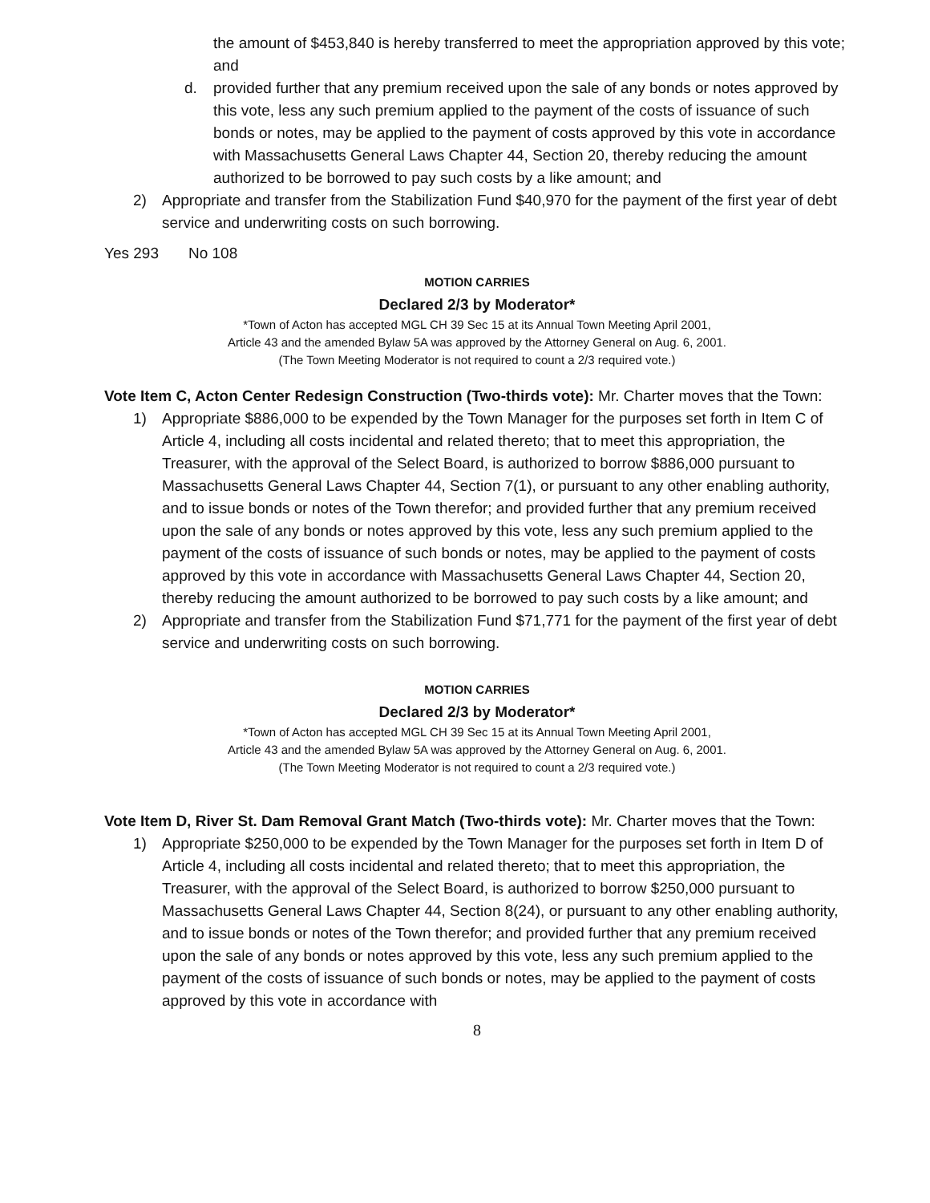the amount of $453,840 is hereby transferred to meet the appropriation approved by this vote; and
d. provided further that any premium received upon the sale of any bonds or notes approved by this vote, less any such premium applied to the payment of the costs of issuance of such bonds or notes, may be applied to the payment of costs approved by this vote in accordance with Massachusetts General Laws Chapter 44, Section 20, thereby reducing the amount authorized to be borrowed to pay such costs by a like amount; and
2) Appropriate and transfer from the Stabilization Fund $40,970 for the payment of the first year of debt service and underwriting costs on such borrowing.
Yes 293 No 108
MOTION CARRIES
Declared 2/3 by Moderator*
*Town of Acton has accepted MGL CH 39 Sec 15 at its Annual Town Meeting April 2001,
Article 43 and the amended Bylaw 5A was approved by the Attorney General on Aug. 6, 2001.
(The Town Meeting Moderator is not required to count a 2/3 required vote.)
Vote Item C, Acton Center Redesign Construction (Two-thirds vote): Mr. Charter moves that the Town:
1) Appropriate $886,000 to be expended by the Town Manager for the purposes set forth in Item C of Article 4, including all costs incidental and related thereto; that to meet this appropriation, the Treasurer, with the approval of the Select Board, is authorized to borrow $886,000 pursuant to Massachusetts General Laws Chapter 44, Section 7(1), or pursuant to any other enabling authority, and to issue bonds or notes of the Town therefor; and provided further that any premium received upon the sale of any bonds or notes approved by this vote, less any such premium applied to the payment of the costs of issuance of such bonds or notes, may be applied to the payment of costs approved by this vote in accordance with Massachusetts General Laws Chapter 44, Section 20, thereby reducing the amount authorized to be borrowed to pay such costs by a like amount; and
2) Appropriate and transfer from the Stabilization Fund $71,771 for the payment of the first year of debt service and underwriting costs on such borrowing.
MOTION CARRIES
Declared 2/3 by Moderator*
*Town of Acton has accepted MGL CH 39 Sec 15 at its Annual Town Meeting April 2001,
Article 43 and the amended Bylaw 5A was approved by the Attorney General on Aug. 6, 2001.
(The Town Meeting Moderator is not required to count a 2/3 required vote.)
Vote Item D, River St. Dam Removal Grant Match (Two-thirds vote): Mr. Charter moves that the Town:
1) Appropriate $250,000 to be expended by the Town Manager for the purposes set forth in Item D of Article 4, including all costs incidental and related thereto; that to meet this appropriation, the Treasurer, with the approval of the Select Board, is authorized to borrow $250,000 pursuant to Massachusetts General Laws Chapter 44, Section 8(24), or pursuant to any other enabling authority, and to issue bonds or notes of the Town therefor; and provided further that any premium received upon the sale of any bonds or notes approved by this vote, less any such premium applied to the payment of the costs of issuance of such bonds or notes, may be applied to the payment of costs approved by this vote in accordance with
8